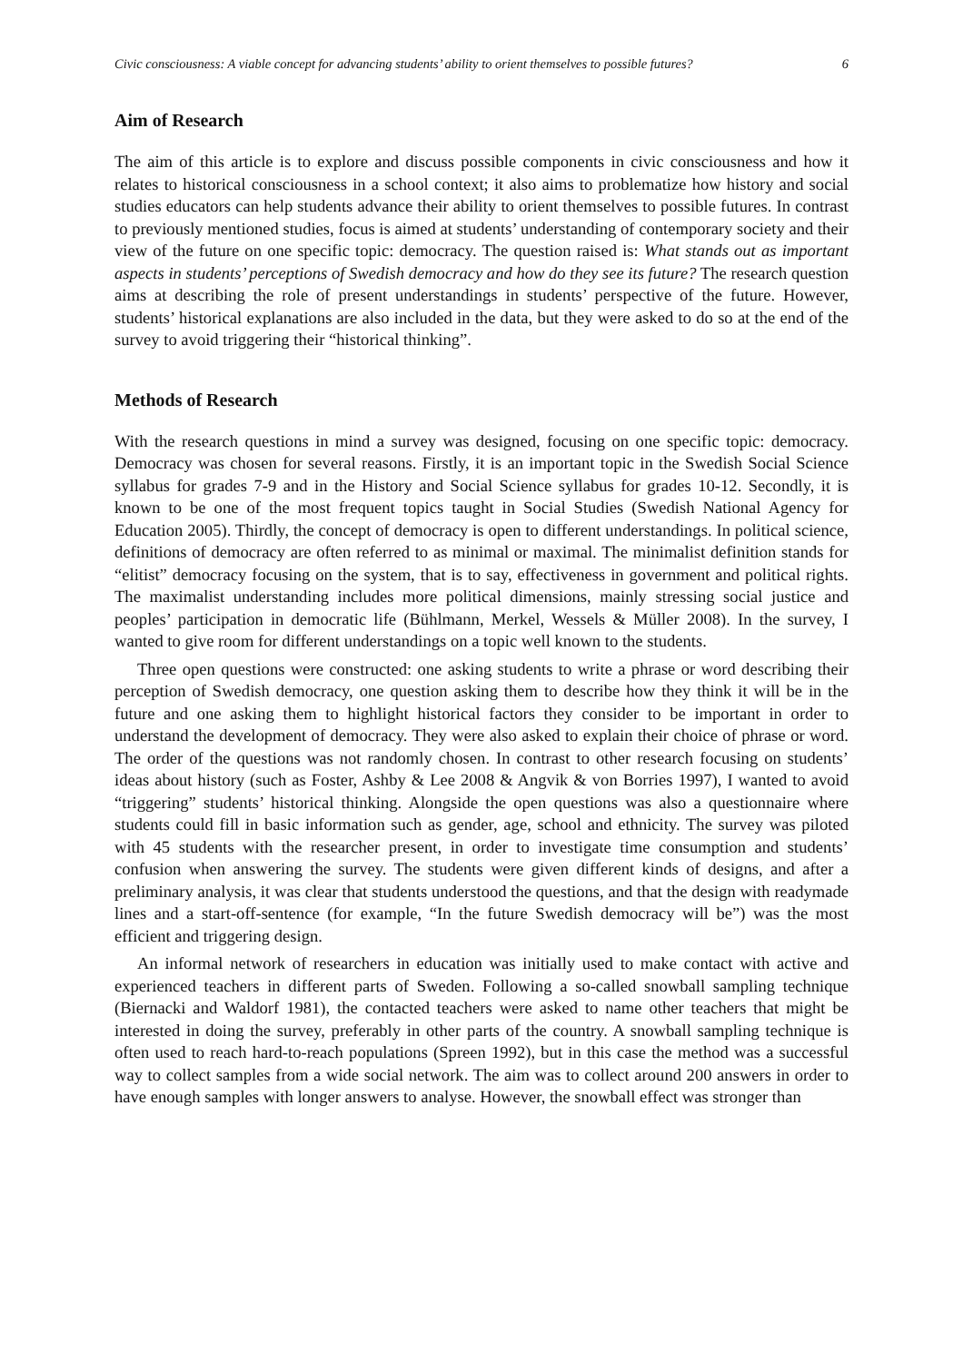Civic consciousness: A viable concept for advancing students’ ability to orient themselves to possible futures? 6
Aim of Research
The aim of this article is to explore and discuss possible components in civic consciousness and how it relates to historical consciousness in a school context; it also aims to problematize how history and social studies educators can help students advance their ability to orient themselves to possible futures. In contrast to previously mentioned studies, focus is aimed at students’ understanding of contemporary society and their view of the future on one specific topic: democracy. The question raised is: What stands out as important aspects in students’ perceptions of Swedish democracy and how do they see its future? The research question aims at describing the role of present understandings in students’ perspective of the future. However, students’ historical explanations are also included in the data, but they were asked to do so at the end of the survey to avoid triggering their “historical thinking”.
Methods of Research
With the research questions in mind a survey was designed, focusing on one specific topic: democracy. Democracy was chosen for several reasons. Firstly, it is an important topic in the Swedish Social Science syllabus for grades 7-9 and in the History and Social Science syllabus for grades 10-12. Secondly, it is known to be one of the most frequent topics taught in Social Studies (Swedish National Agency for Education 2005). Thirdly, the concept of democracy is open to different understandings. In political science, definitions of democracy are often referred to as minimal or maximal. The minimalist definition stands for “elitist” democracy focusing on the system, that is to say, effectiveness in government and political rights. The maximalist understanding includes more political dimensions, mainly stressing social justice and peoples’ participation in democratic life (Bühlmann, Merkel, Wessels & Müller 2008). In the survey, I wanted to give room for different understandings on a topic well known to the students.
Three open questions were constructed: one asking students to write a phrase or word describing their perception of Swedish democracy, one question asking them to describe how they think it will be in the future and one asking them to highlight historical factors they consider to be important in order to understand the development of democracy. They were also asked to explain their choice of phrase or word. The order of the questions was not randomly chosen. In contrast to other research focusing on students’ ideas about history (such as Foster, Ashby & Lee 2008 & Angvik & von Borries 1997), I wanted to avoid “triggering” students’ historical thinking. Alongside the open questions was also a questionnaire where students could fill in basic information such as gender, age, school and ethnicity. The survey was piloted with 45 students with the researcher present, in order to investigate time consumption and students’ confusion when answering the survey. The students were given different kinds of designs, and after a preliminary analysis, it was clear that students understood the questions, and that the design with readymade lines and a start-off-sentence (for example, “In the future Swedish democracy will be”) was the most efficient and triggering design.
An informal network of researchers in education was initially used to make contact with active and experienced teachers in different parts of Sweden. Following a so-called snowball sampling technique (Biernacki and Waldorf 1981), the contacted teachers were asked to name other teachers that might be interested in doing the survey, preferably in other parts of the country. A snowball sampling technique is often used to reach hard-to-reach populations (Spreen 1992), but in this case the method was a successful way to collect samples from a wide social network. The aim was to collect around 200 answers in order to have enough samples with longer answers to analyse. However, the snowball effect was stronger than